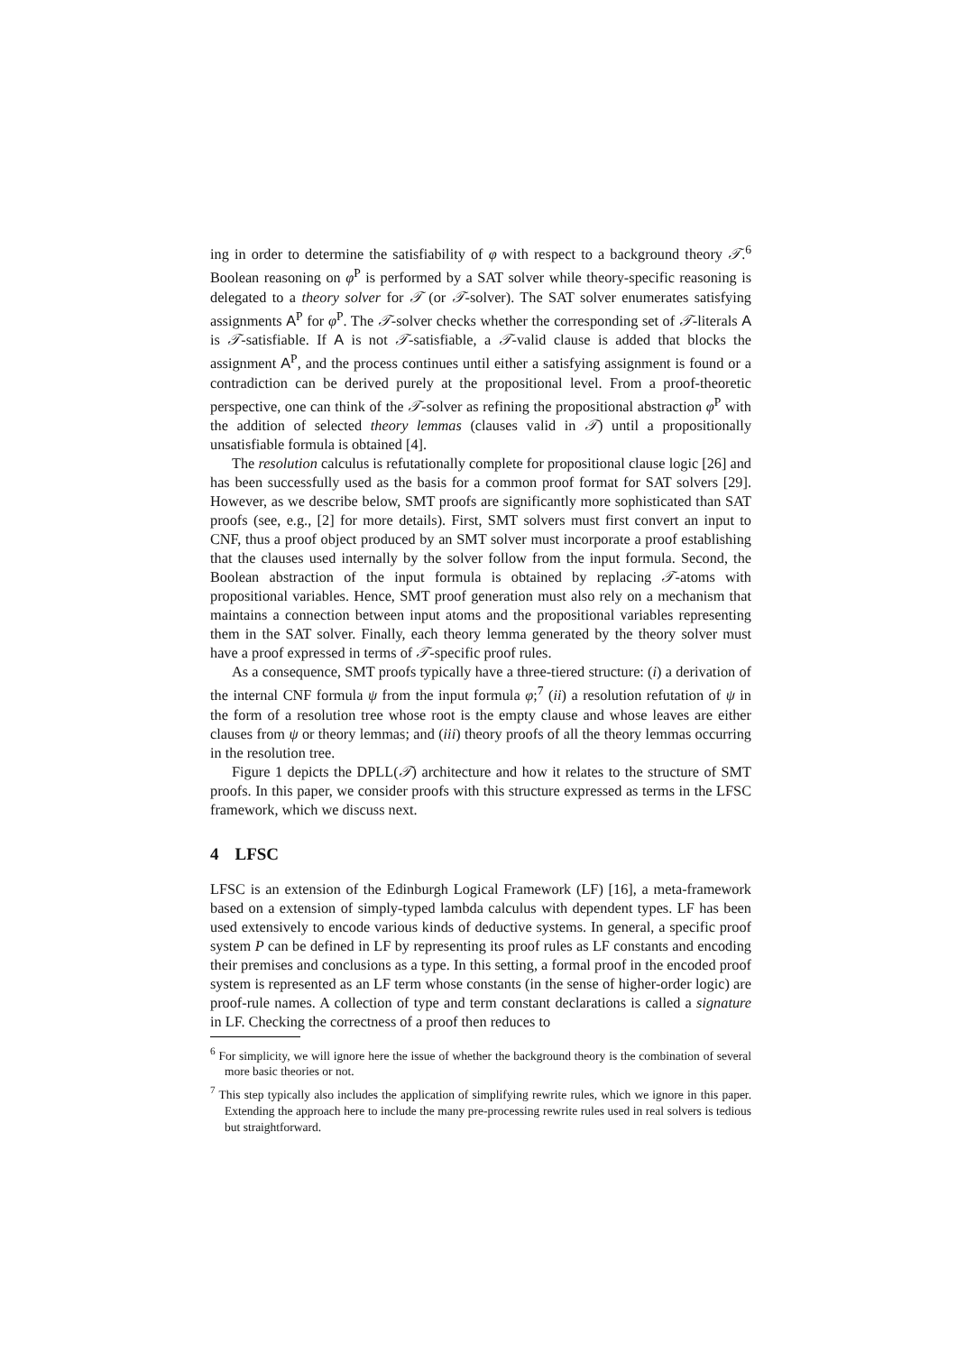ing in order to determine the satisfiability of φ with respect to a background theory 𝒯.<sup>6</sup> Boolean reasoning on φ<sup>P</sup> is performed by a SAT solver while theory-specific reasoning is delegated to a theory solver for 𝒯 (or 𝒯-solver). The SAT solver enumerates satisfying assignments A<sup>P</sup> for φ<sup>P</sup>. The 𝒯-solver checks whether the corresponding set of 𝒯-literals A is 𝒯-satisfiable. If A is not 𝒯-satisfiable, a 𝒯-valid clause is added that blocks the assignment A<sup>P</sup>, and the process continues until either a satisfying assignment is found or a contradiction can be derived purely at the propositional level. From a proof-theoretic perspective, one can think of the 𝒯-solver as refining the propositional abstraction φ<sup>P</sup> with the addition of selected theory lemmas (clauses valid in 𝒯) until a propositionally unsatisfiable formula is obtained [4].
The resolution calculus is refutationally complete for propositional clause logic [26] and has been successfully used as the basis for a common proof format for SAT solvers [29]. However, as we describe below, SMT proofs are significantly more sophisticated than SAT proofs (see, e.g., [2] for more details). First, SMT solvers must first convert an input to CNF, thus a proof object produced by an SMT solver must incorporate a proof establishing that the clauses used internally by the solver follow from the input formula. Second, the Boolean abstraction of the input formula is obtained by replacing 𝒯-atoms with propositional variables. Hence, SMT proof generation must also rely on a mechanism that maintains a connection between input atoms and the propositional variables representing them in the SAT solver. Finally, each theory lemma generated by the theory solver must have a proof expressed in terms of 𝒯-specific proof rules.
As a consequence, SMT proofs typically have a three-tiered structure: (i) a derivation of the internal CNF formula ψ from the input formula φ;<sup>7</sup> (ii) a resolution refutation of ψ in the form of a resolution tree whose root is the empty clause and whose leaves are either clauses from ψ or theory lemmas; and (iii) theory proofs of all the theory lemmas occurring in the resolution tree.
Figure 1 depicts the DPLL(𝒯) architecture and how it relates to the structure of SMT proofs. In this paper, we consider proofs with this structure expressed as terms in the LFSC framework, which we discuss next.
4 LFSC
LFSC is an extension of the Edinburgh Logical Framework (LF) [16], a meta-framework based on a extension of simply-typed lambda calculus with dependent types. LF has been used extensively to encode various kinds of deductive systems. In general, a specific proof system P can be defined in LF by representing its proof rules as LF constants and encoding their premises and conclusions as a type. In this setting, a formal proof in the encoded proof system is represented as an LF term whose constants (in the sense of higher-order logic) are proof-rule names. A collection of type and term constant declarations is called a signature in LF. Checking the correctness of a proof then reduces to
<sup>6</sup> For simplicity, we will ignore here the issue of whether the background theory is the combination of several more basic theories or not.
<sup>7</sup> This step typically also includes the application of simplifying rewrite rules, which we ignore in this paper. Extending the approach here to include the many pre-processing rewrite rules used in real solvers is tedious but straightforward.